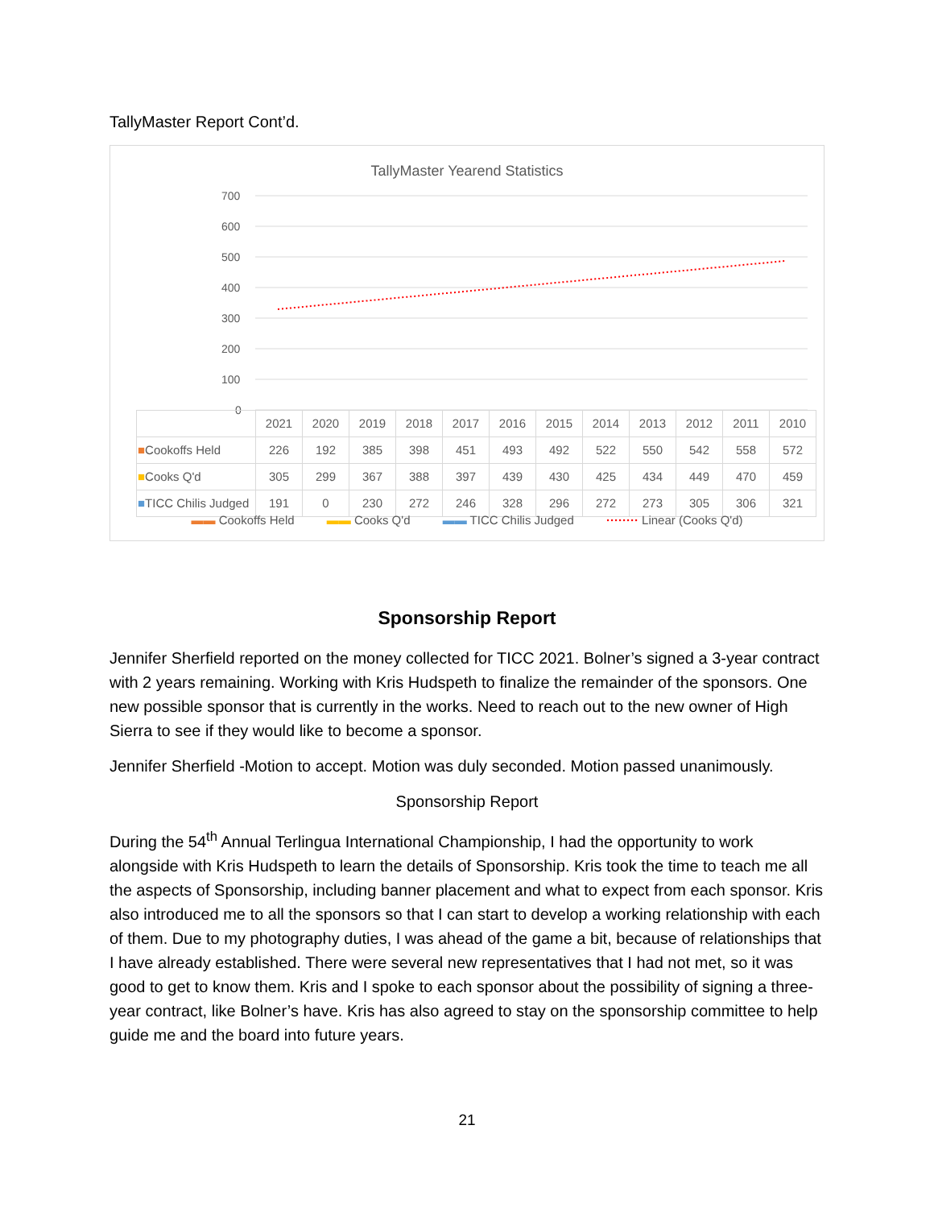TallyMaster Report Cont’d.
TallyMaster Yearend Statistics
700
600
500
400
300
200
100
0
| | 2021 | 2020 | 2019 | 2018 | 2017 | 2016 | 2015 | 2014 | 2013 | 2012 | 2011 | 2010 |
| ■ Cookoffs Held | 226 | 192 | 385 | 398 | 451 | 493 | 492 | 522 | 550 | 542 | 558 | 572 |
| ■ Cooks Q'd | 305 | 299 | 367 | 388 | 397 | 439 | 430 | 425 | 434 | 449 | 470 | 459 |
| ■ TICC Chilis Judged | 191 | 0 | 230 | 272 | 246 | 328 | 296 | 272 | 273 | 305 | 306 | 321 |
▬▬ Cookoffs Held ▬▬ Cooks Q'd ▬▬ TICC Chilis Judged ········ Linear (Cooks Q'd)
Sponsorship Report
Jennifer Sherfield reported on the money collected for TICC 2021. Bolner’s signed a 3-year contract with 2 years remaining. Working with Kris Hudspeth to finalize the remainder of the sponsors. One new possible sponsor that is currently in the works. Need to reach out to the new owner of High Sierra to see if they would like to become a sponsor.
Jennifer Sherfield -Motion to accept. Motion was duly seconded. Motion passed unanimously.
Sponsorship Report
During the 54<sup>th</sup> Annual Terlingua International Championship, I had the opportunity to work alongside with Kris Hudspeth to learn the details of Sponsorship. Kris took the time to teach me all the aspects of Sponsorship, including banner placement and what to expect from each sponsor. Kris also introduced me to all the sponsors so that I can start to develop a working relationship with each of them. Due to my photography duties, I was ahead of the game a bit, because of relationships that I have already established. There were several new representatives that I had not met, so it was good to get to know them. Kris and I spoke to each sponsor about the possibility of signing a three-year contract, like Bolner’s have. Kris has also agreed to stay on the sponsorship committee to help guide me and the board into future years.
21